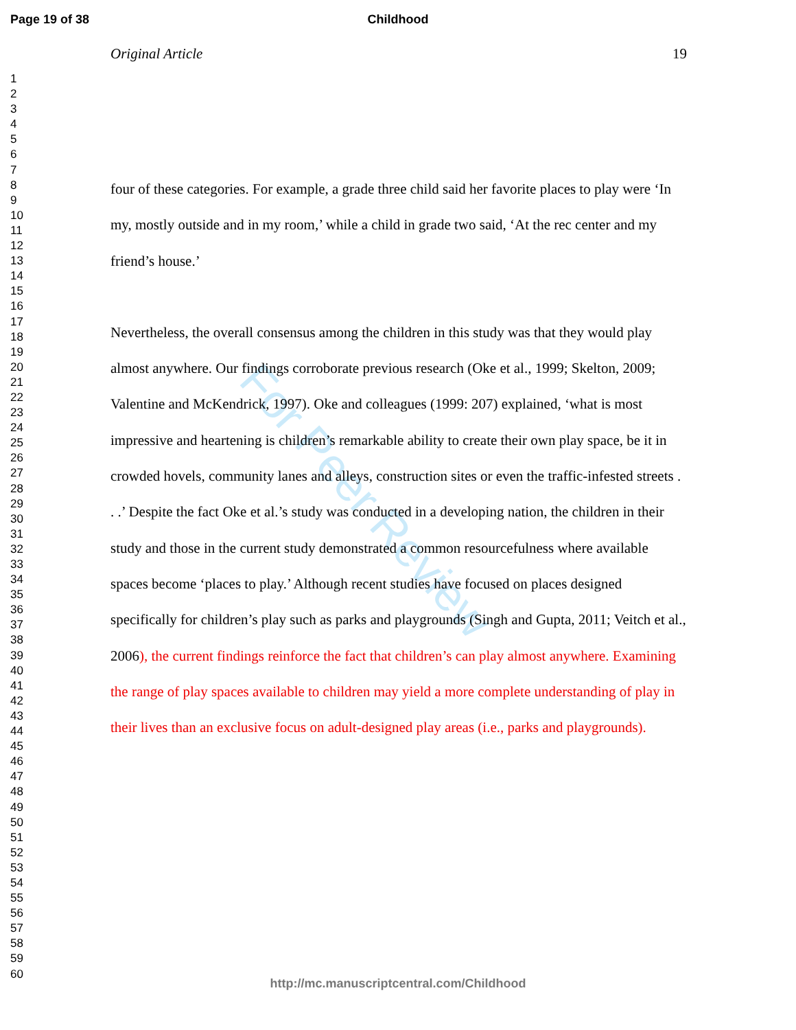For Peer Review
Page 19 of 38
Childhood
1
2
3
4
5
6
7
8
9
10
11
12
13
14
15
16
17
18
19
20
21
22
23
24
25
26
27
28
29
30
31
32
33
34
35
36
37
38
39
40
41
42
43
44
45
46
47
48
49
50
51
52
53
54
55
56
57
58
59
60
Original Article 19
four of these categories. For example, a grade three child said her favorite places to play were ‘In my, mostly outside and in my room,’ while a child in grade two said, ‘At the rec center and my friend’s house.’
Nevertheless, the overall consensus among the children in this study was that they would play almost anywhere. Our findings corroborate previous research (Oke et al., 1999; Skelton, 2009; Valentine and McKendrick, 1997). Oke and colleagues (1999: 207) explained, ‘what is most impressive and heartening is children’s remarkable ability to create their own play space, be it in crowded hovels, community lanes and alleys, construction sites or even the traffic-infested streets . . .’ Despite the fact Oke et al.’s study was conducted in a developing nation, the children in their study and those in the current study demonstrated a common resourcefulness where available spaces become ‘places to play.’ Although recent studies have focused on places designed specifically for children’s play such as parks and playgrounds (Singh and Gupta, 2011; Veitch et al., 2006), the current findings reinforce the fact that children’s can play almost anywhere. Examining the range of play spaces available to children may yield a more complete understanding of play in their lives than an exclusive focus on adult-designed play areas (i.e., parks and playgrounds).
http://mc.manuscriptcentral.com/Childhood